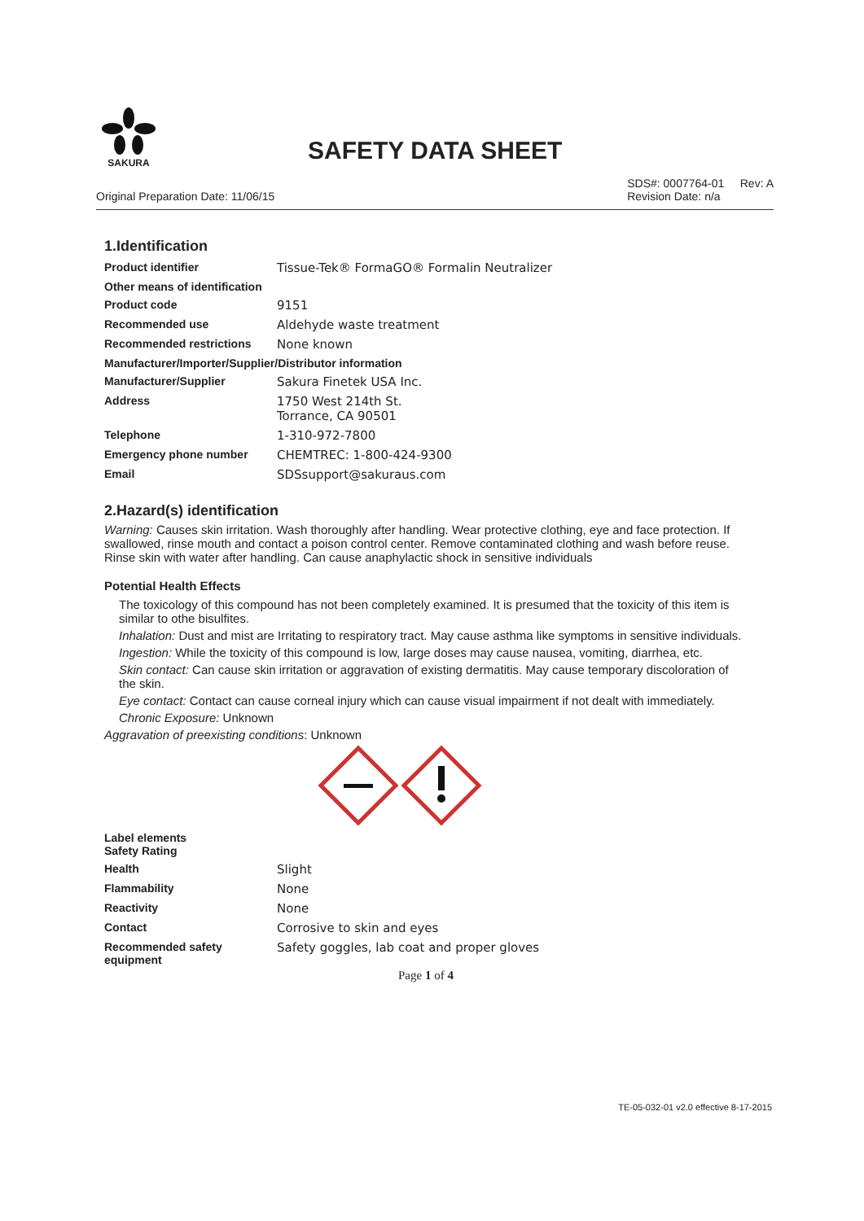SAKURA
SAFETY DATA SHEET
Original Preparation Date: 11/06/15 SDS#: 0007764-01 Rev: A
Revision Date: n/a
1.Identification
| Product identifier | Tissue-Tek® FormaGO® Formalin Neutralizer |
| Other means of identification | |
| Product code | 9151 |
| Recommended use | Aldehyde waste treatment |
| Recommended restrictions | None known |
| Manufacturer/Importer/Supplier/Distributor information | |
| Manufacturer/Supplier | Sakura Finetek USA Inc. |
| Address | 1750 West 214th St. Torrance, CA 90501 |
| Telephone | 1-310-972-7800 |
| Emergency phone number | CHEMTREC: 1-800-424-9300 |
| Email | SDSsupport@sakuraus.com |
2.Hazard(s) identification
Warning: Causes skin irritation. Wash thoroughly after handling. Wear protective clothing, eye and face protection. If swallowed, rinse mouth and contact a poison control center. Remove contaminated clothing and wash before reuse. Rinse skin with water after handling. Can cause anaphylactic shock in sensitive individuals
Potential Health Effects
The toxicology of this compound has not been completely examined. It is presumed that the toxicity of this item is similar to othe bisulfites.
Inhalation: Dust and mist are Irritating to respiratory tract. May cause asthma like symptoms in sensitive individuals.
Ingestion: While the toxicity of this compound is low, large doses may cause nausea, vomiting, diarrhea, etc.
Skin contact: Can cause skin irritation or aggravation of existing dermatitis. May cause temporary discoloration of the skin.
Eye contact: Contact can cause corneal injury which can cause visual impairment if not dealt with immediately.
Chronic Exposure: Unknown
Aggravation of preexisting conditions: Unknown
| Label elements Safety Rating | |
| Health | Slight |
| Flammability | None |
| Reactivity | None |
| Contact | Corrosive to skin and eyes |
| Recommended safety equipment | Safety goggles, lab coat and proper gloves |
Page 1 of 4
TE-05-032-01 v2.0 effective 8-17-2015